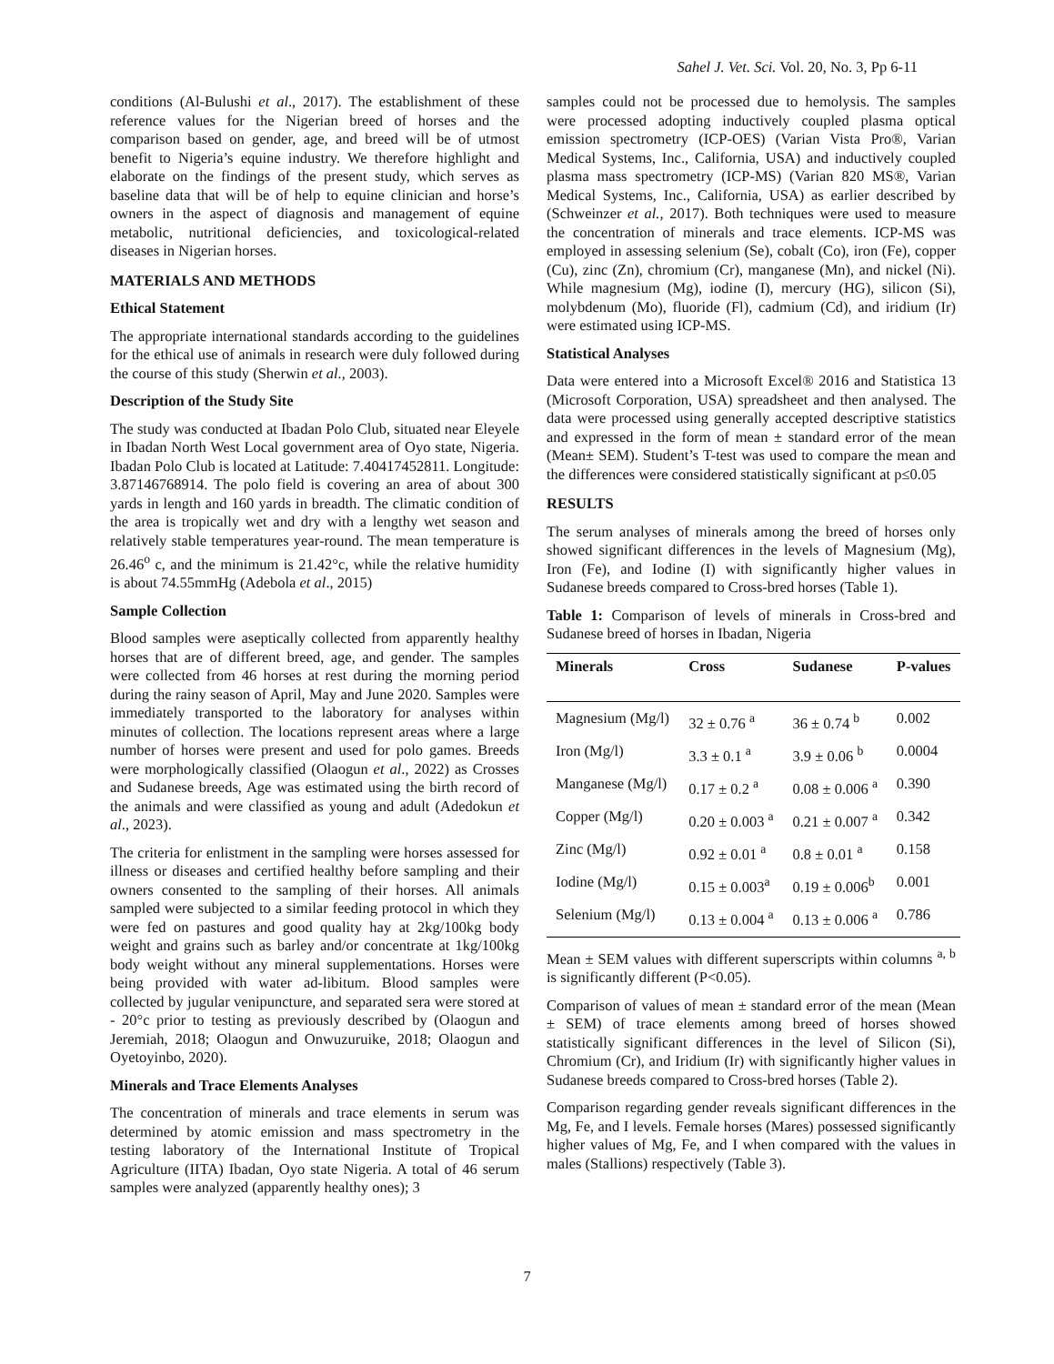Sahel J. Vet. Sci. Vol. 20, No. 3, Pp 6-11
conditions (Al-Bulushi et al., 2017). The establishment of these reference values for the Nigerian breed of horses and the comparison based on gender, age, and breed will be of utmost benefit to Nigeria’s equine industry. We therefore highlight and elaborate on the findings of the present study, which serves as baseline data that will be of help to equine clinician and horse’s owners in the aspect of diagnosis and management of equine metabolic, nutritional deficiencies, and toxicological-related diseases in Nigerian horses.
MATERIALS AND METHODS
Ethical Statement
The appropriate international standards according to the guidelines for the ethical use of animals in research were duly followed during the course of this study (Sherwin et al., 2003).
Description of the Study Site
The study was conducted at Ibadan Polo Club, situated near Eleyele in Ibadan North West Local government area of Oyo state, Nigeria. Ibadan Polo Club is located at Latitude: 7.40417452811. Longitude: 3.87146768914. The polo field is covering an area of about 300 yards in length and 160 yards in breadth. The climatic condition of the area is tropically wet and dry with a lengthy wet season and relatively stable temperatures year-round. The mean temperature is 26.46<sup>o</sup> c, and the minimum is 21.42°c, while the relative humidity is about 74.55mmHg (Adebola et al., 2015)
Sample Collection
Blood samples were aseptically collected from apparently healthy horses that are of different breed, age, and gender. The samples were collected from 46 horses at rest during the morning period during the rainy season of April, May and June 2020. Samples were immediately transported to the laboratory for analyses within minutes of collection. The locations represent areas where a large number of horses were present and used for polo games. Breeds were morphologically classified (Olaogun et al., 2022) as Crosses and Sudanese breeds, Age was estimated using the birth record of the animals and were classified as young and adult (Adedokun et al., 2023).
The criteria for enlistment in the sampling were horses assessed for illness or diseases and certified healthy before sampling and their owners consented to the sampling of their horses. All animals sampled were subjected to a similar feeding protocol in which they were fed on pastures and good quality hay at 2kg/100kg body weight and grains such as barley and/or concentrate at 1kg/100kg body weight without any mineral supplementations. Horses were being provided with water ad-libitum. Blood samples were collected by jugular venipuncture, and separated sera were stored at - 20°c prior to testing as previously described by (Olaogun and Jeremiah, 2018; Olaogun and Onwuzuruike, 2018; Olaogun and Oyetoyinbo, 2020).
Minerals and Trace Elements Analyses
The concentration of minerals and trace elements in serum was determined by atomic emission and mass spectrometry in the testing laboratory of the International Institute of Tropical Agriculture (IITA) Ibadan, Oyo state Nigeria. A total of 46 serum samples were analyzed (apparently healthy ones); 3
samples could not be processed due to hemolysis. The samples were processed adopting inductively coupled plasma optical emission spectrometry (ICP-OES) (Varian Vista Pro®, Varian Medical Systems, Inc., California, USA) and inductively coupled plasma mass spectrometry (ICP-MS) (Varian 820 MS®, Varian Medical Systems, Inc., California, USA) as earlier described by (Schweinzer et al., 2017). Both techniques were used to measure the concentration of minerals and trace elements. ICP-MS was employed in assessing selenium (Se), cobalt (Co), iron (Fe), copper (Cu), zinc (Zn), chromium (Cr), manganese (Mn), and nickel (Ni). While magnesium (Mg), iodine (I), mercury (HG), silicon (Si), molybdenum (Mo), fluoride (Fl), cadmium (Cd), and iridium (Ir) were estimated using ICP-MS.
Statistical Analyses
Data were entered into a Microsoft Excel® 2016 and Statistica 13 (Microsoft Corporation, USA) spreadsheet and then analysed. The data were processed using generally accepted descriptive statistics and expressed in the form of mean ± standard error of the mean (Mean± SEM). Student’s T-test was used to compare the mean and the differences were considered statistically significant at p≤0.05
RESULTS
The serum analyses of minerals among the breed of horses only showed significant differences in the levels of Magnesium (Mg), Iron (Fe), and Iodine (I) with significantly higher values in Sudanese breeds compared to Cross-bred horses (Table 1).
Table 1: Comparison of levels of minerals in Cross-bred and Sudanese breed of horses in Ibadan, Nigeria
| Minerals | Cross | Sudanese | P-values |
| --- | --- | --- | --- |
| Magnesium (Mg/l) | 32 ± 0.76 <sup>a</sup> | 36 ± 0.74 <sup>b</sup> | 0.002 |
| Iron (Mg/l) | 3.3 ± 0.1 <sup>a</sup> | 3.9 ± 0.06 <sup>b</sup> | 0.0004 |
| Manganese (Mg/l) | 0.17 ± 0.2 <sup>a</sup> | 0.08 ± 0.006 <sup>a</sup> | 0.390 |
| Copper (Mg/l) | 0.20 ± 0.003 <sup>a</sup> | 0.21 ± 0.007 <sup>a</sup> | 0.342 |
| Zinc (Mg/l) | 0.92 ± 0.01 <sup>a</sup> | 0.8 ± 0.01 <sup>a</sup> | 0.158 |
| Iodine (Mg/l) | 0.15 ± 0.003<sup>a</sup> | 0.19 ± 0.006<sup>b</sup> | 0.001 |
| Selenium (Mg/l) | 0.13 ± 0.004 <sup>a</sup> | 0.13 ± 0.006 <sup>a</sup> | 0.786 |
Mean ± SEM values with different superscripts within columns <sup>a, b</sup> is significantly different (P<0.05).
Comparison of values of mean ± standard error of the mean (Mean ± SEM) of trace elements among breed of horses showed statistically significant differences in the level of Silicon (Si), Chromium (Cr), and Iridium (Ir) with significantly higher values in Sudanese breeds compared to Cross-bred horses (Table 2).
Comparison regarding gender reveals significant differences in the Mg, Fe, and I levels. Female horses (Mares) possessed significantly higher values of Mg, Fe, and I when compared with the values in males (Stallions) respectively (Table 3).
7